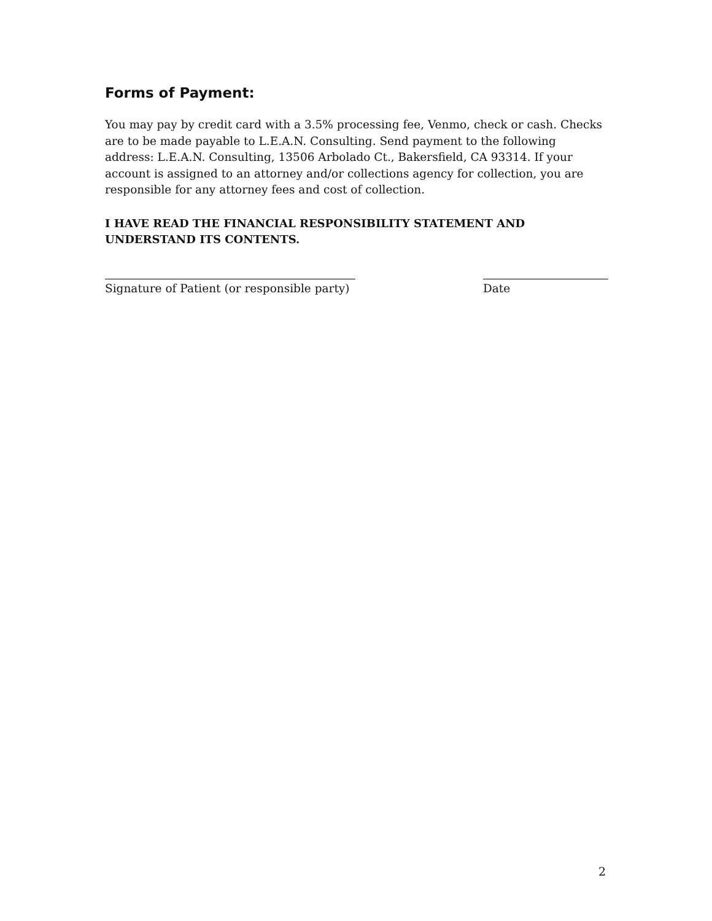Forms of Payment:
You may pay by credit card with a 3.5% processing fee, Venmo, check or cash. Checks are to be made payable to L.E.A.N. Consulting. Send payment to the following address: L.E.A.N. Consulting, 13506 Arbolado Ct., Bakersfield, CA 93314. If your account is assigned to an attorney and/or collections agency for collection, you are responsible for any attorney fees and cost of collection.
I HAVE READ THE FINANCIAL RESPONSIBILITY STATEMENT AND UNDERSTAND ITS CONTENTS.
Signature of Patient (or responsible party)
Date
2